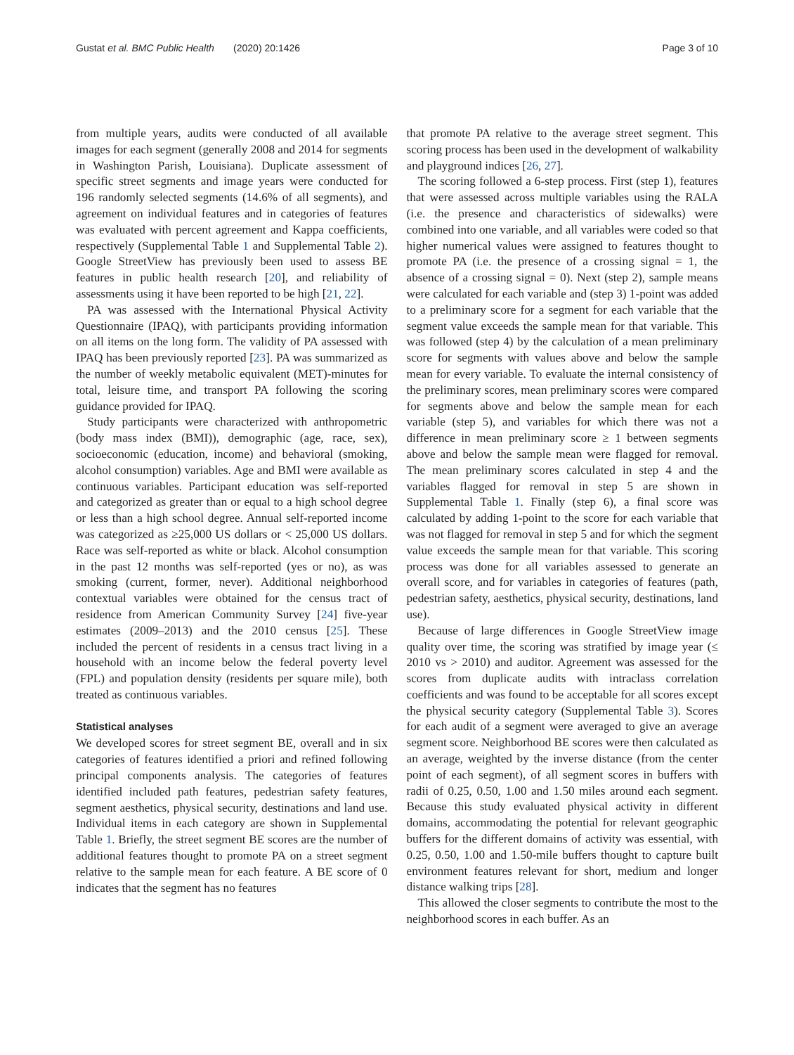Gustat et al. BMC Public Health (2020) 20:1426 Page 3 of 10
from multiple years, audits were conducted of all available images for each segment (generally 2008 and 2014 for segments in Washington Parish, Louisiana). Duplicate assessment of specific street segments and image years were conducted for 196 randomly selected segments (14.6% of all segments), and agreement on individual features and in categories of features was evaluated with percent agreement and Kappa coefficients, respectively (Supplemental Table 1 and Supplemental Table 2). Google StreetView has previously been used to assess BE features in public health research [20], and reliability of assessments using it have been reported to be high [21, 22].
PA was assessed with the International Physical Activity Questionnaire (IPAQ), with participants providing information on all items on the long form. The validity of PA assessed with IPAQ has been previously reported [23]. PA was summarized as the number of weekly metabolic equivalent (MET)-minutes for total, leisure time, and transport PA following the scoring guidance provided for IPAQ.
Study participants were characterized with anthropometric (body mass index (BMI)), demographic (age, race, sex), socioeconomic (education, income) and behavioral (smoking, alcohol consumption) variables. Age and BMI were available as continuous variables. Participant education was self-reported and categorized as greater than or equal to a high school degree or less than a high school degree. Annual self-reported income was categorized as ≥25,000 US dollars or < 25,000 US dollars. Race was self-reported as white or black. Alcohol consumption in the past 12 months was self-reported (yes or no), as was smoking (current, former, never). Additional neighborhood contextual variables were obtained for the census tract of residence from American Community Survey [24] five-year estimates (2009–2013) and the 2010 census [25]. These included the percent of residents in a census tract living in a household with an income below the federal poverty level (FPL) and population density (residents per square mile), both treated as continuous variables.
Statistical analyses
We developed scores for street segment BE, overall and in six categories of features identified a priori and refined following principal components analysis. The categories of features identified included path features, pedestrian safety features, segment aesthetics, physical security, destinations and land use. Individual items in each category are shown in Supplemental Table 1. Briefly, the street segment BE scores are the number of additional features thought to promote PA on a street segment relative to the sample mean for each feature. A BE score of 0 indicates that the segment has no features
that promote PA relative to the average street segment. This scoring process has been used in the development of walkability and playground indices [26, 27].
The scoring followed a 6-step process. First (step 1), features that were assessed across multiple variables using the RALA (i.e. the presence and characteristics of sidewalks) were combined into one variable, and all variables were coded so that higher numerical values were assigned to features thought to promote PA (i.e. the presence of a crossing signal = 1, the absence of a crossing signal = 0). Next (step 2), sample means were calculated for each variable and (step 3) 1-point was added to a preliminary score for a segment for each variable that the segment value exceeds the sample mean for that variable. This was followed (step 4) by the calculation of a mean preliminary score for segments with values above and below the sample mean for every variable. To evaluate the internal consistency of the preliminary scores, mean preliminary scores were compared for segments above and below the sample mean for each variable (step 5), and variables for which there was not a difference in mean preliminary score ≥ 1 between segments above and below the sample mean were flagged for removal. The mean preliminary scores calculated in step 4 and the variables flagged for removal in step 5 are shown in Supplemental Table 1. Finally (step 6), a final score was calculated by adding 1-point to the score for each variable that was not flagged for removal in step 5 and for which the segment value exceeds the sample mean for that variable. This scoring process was done for all variables assessed to generate an overall score, and for variables in categories of features (path, pedestrian safety, aesthetics, physical security, destinations, land use).
Because of large differences in Google StreetView image quality over time, the scoring was stratified by image year (≤ 2010 vs > 2010) and auditor. Agreement was assessed for the scores from duplicate audits with intraclass correlation coefficients and was found to be acceptable for all scores except the physical security category (Supplemental Table 3). Scores for each audit of a segment were averaged to give an average segment score. Neighborhood BE scores were then calculated as an average, weighted by the inverse distance (from the center point of each segment), of all segment scores in buffers with radii of 0.25, 0.50, 1.00 and 1.50 miles around each segment. Because this study evaluated physical activity in different domains, accommodating the potential for relevant geographic buffers for the different domains of activity was essential, with 0.25, 0.50, 1.00 and 1.50-mile buffers thought to capture built environment features relevant for short, medium and longer distance walking trips [28].
This allowed the closer segments to contribute the most to the neighborhood scores in each buffer. As an